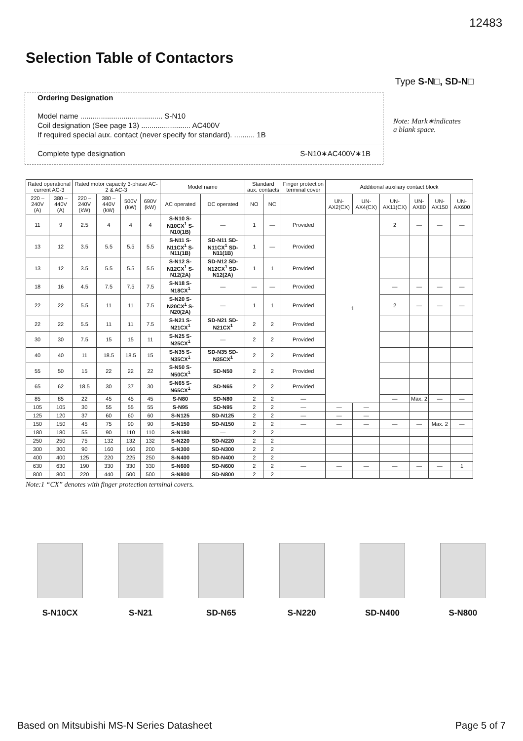12483
Selection Table of Contactors
Type S-N□, SD-N□
Ordering Designation
Model name ........................................ S-N10
Coil designation (See page 13) ........................ AC400V
If required special aux. contact (never specify for standard). .......... 1B
Complete type designation S-N10∗AC400V∗1B
Note: Mark∗indicates
a blank space.
| Rated operational current AC-3 | | Rated motor capacity 3-phase AC-2 & AC-3 | | | | Model name | | Standard aux. contacts | | Finger protection terminal cover | Additional auxiliary contact block | | | | | |
| --- | --- | --- | --- | --- | --- | --- | --- | --- | --- | --- | --- | --- | --- | --- | --- | --- |
| 220 –240V (A) | 380 –440V (A) | 220 –240V (kW) | 380 –440V (kW) | 500V (kW) | 690V (kW) | AC operated | DC operated | NO | NC | | UN-AX2(CX) | UN-AX4(CX) | UN-AX11(CX) | UN-AX80 | UN-AX150 | UN-AX600 |
| 11 | 9 | 2.5 | 4 | 4 | 4 | S-N10 S-N10CX<sup>1</sup> S-N10(1B) | — | 1 | — | Provided | 1 | | 2 | — | — | — |
| 13 | 12 | 3.5 | 5.5 | 5.5 | 5.5 | S-N11 S-N11CX<sup>1</sup> S-N11(1B) | SD-N11 SD-N11CX<sup>1</sup> SD-N11(1B) | 1 | — | Provided | | | | | | |
| 13 | 12 | 3.5 | 5.5 | 5.5 | 5.5 | S-N12 S-N12CX<sup>1</sup> S-N12(2A) | SD-N12 SD-N12CX<sup>1</sup> SD-N12(2A) | 1 | 1 | Provided | | | | | | |
| 18 | 16 | 4.5 | 7.5 | 7.5 | 7.5 | S-N18 S-N18CX<sup>1</sup> | — | — | — | Provided | | | — | — | — | — |
| 22 | 22 | 5.5 | 11 | 11 | 7.5 | S-N20 S-N20CX<sup>1</sup> S-N20(2A) | — | 1 | 1 | Provided | | | 2 | — | — | — |
| 22 | 22 | 5.5 | 11 | 11 | 7.5 | S-N21 S-N21CX<sup>1</sup> | SD-N21 SD-N21CX<sup>1</sup> | 2 | 2 | Provided | | | | | | |
| 30 | 30 | 7.5 | 15 | 15 | 11 | S-N25 S-N25CX<sup>1</sup> | — | 2 | 2 | Provided | | | | | | |
| 40 | 40 | 11 | 18.5 | 18.5 | 15 | S-N35 S-N35CX<sup>1</sup> | SD-N35 SD-N35CX<sup>1</sup> | 2 | 2 | Provided | | | | | | |
| 55 | 50 | 15 | 22 | 22 | 22 | S-N50 S-N50CX<sup>1</sup> | SD-N50 | 2 | 2 | Provided | | | | | | |
| 65 | 62 | 18.5 | 30 | 37 | 30 | S-N65 S-N65CX<sup>1</sup> | SD-N65 | 2 | 2 | Provided | | | | | | |
| 85 | 85 | 22 | 45 | 45 | 45 | S-N80 | SD-N80 | 2 | 2 | — | | | — | Max. 2 | — | — |
| 105 | 105 | 30 | 55 | 55 | 55 | S-N95 | SD-N95 | 2 | 2 | — | — | — | | | | |
| 125 | 120 | 37 | 60 | 60 | 60 | S-N125 | SD-N125 | 2 | 2 | — | — | — | | | | |
| 150 | 150 | 45 | 75 | 90 | 90 | S-N150 | SD-N150 | 2 | 2 | — | — | — | — | — | Max. 2 | — |
| 180 | 180 | 55 | 90 | 110 | 110 | S-N180 | — | 2 | 2 | | | | | | | |
| 250 | 250 | 75 | 132 | 132 | 132 | S-N220 | SD-N220 | 2 | 2 | | | | | | | |
| 300 | 300 | 90 | 160 | 160 | 200 | S-N300 | SD-N300 | 2 | 2 | | | | | | | |
| 400 | 400 | 125 | 220 | 225 | 250 | S-N400 | SD-N400 | 2 | 2 | | | | | | | |
| 630 | 630 | 190 | 330 | 330 | 330 | S-N600 | SD-N600 | 2 | 2 | — | — | — | — | — | — | 1 |
| 800 | 800 | 220 | 440 | 500 | 500 | S-N800 | SD-N800 | 2 | 2 | | | | | | | |
Note:1 “CX” denotes with finger protection terminal covers.
S-N10CX S-N21 SD-N65 S-N220 SD-N400 S-N800
Based on Mitsubishi MS-N Series Datasheet Page 5 of 7